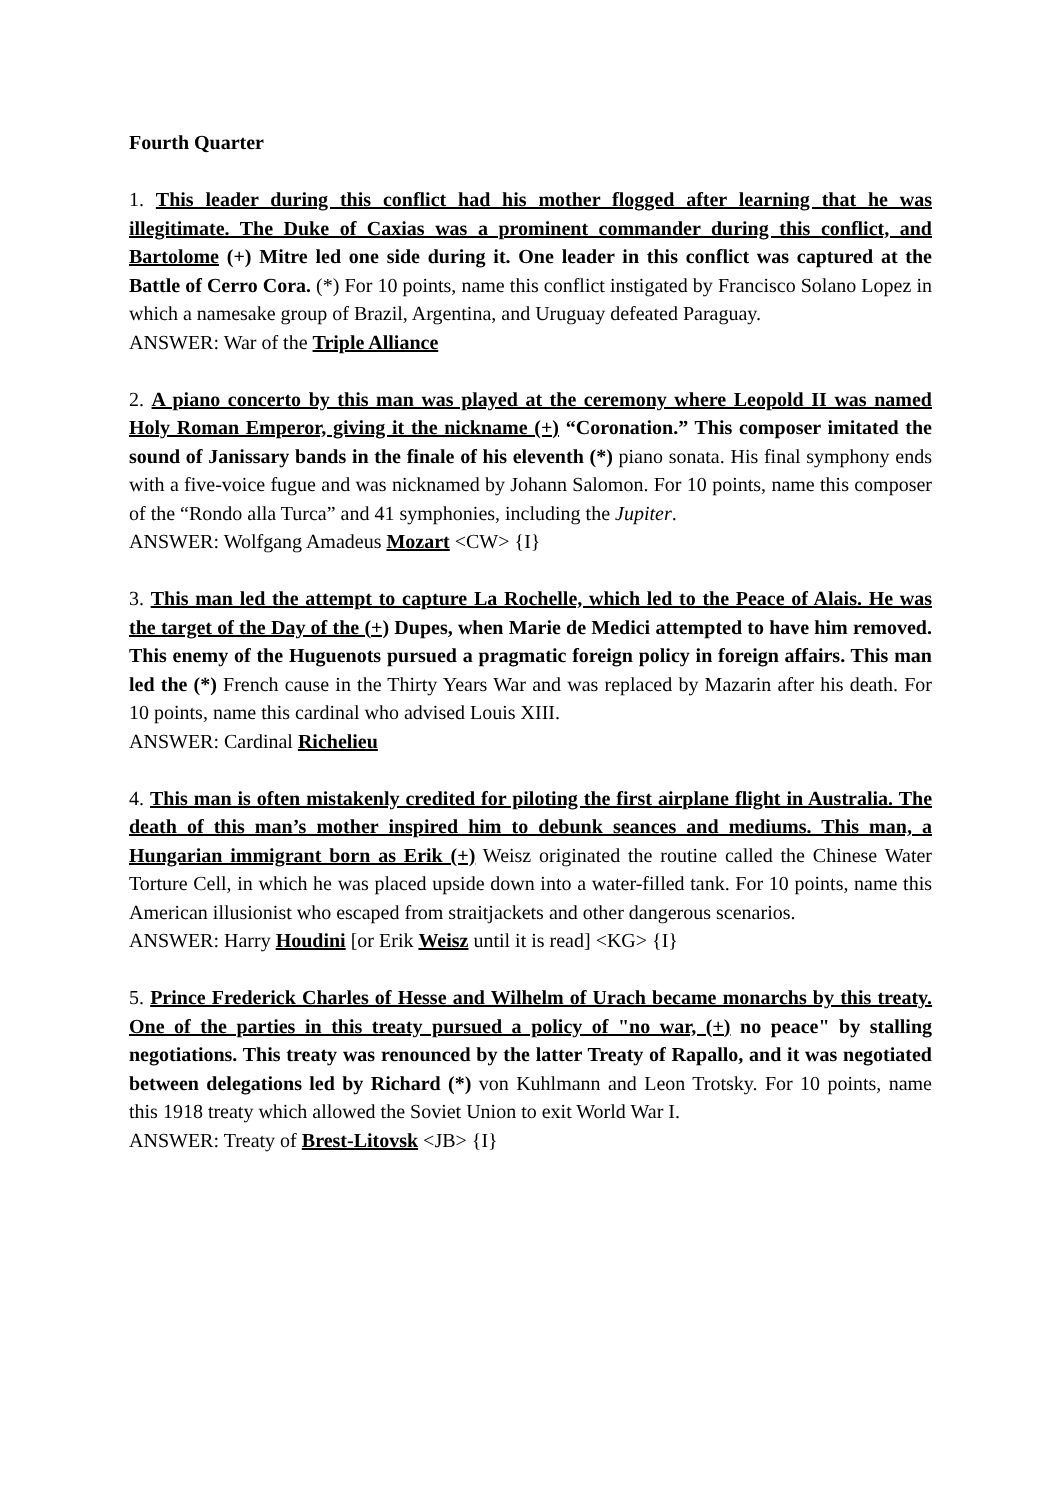Fourth Quarter
1. This leader during this conflict had his mother flogged after learning that he was illegitimate. The Duke of Caxias was a prominent commander during this conflict, and Bartolome (+) Mitre led one side during it. One leader in this conflict was captured at the Battle of Cerro Cora. (*) For 10 points, name this conflict instigated by Francisco Solano Lopez in which a namesake group of Brazil, Argentina, and Uruguay defeated Paraguay.
ANSWER: War of the Triple Alliance
2. A piano concerto by this man was played at the ceremony where Leopold II was named Holy Roman Emperor, giving it the nickname (+) “Coronation.” This composer imitated the sound of Janissary bands in the finale of his eleventh (*) piano sonata. His final symphony ends with a five-voice fugue and was nicknamed by Johann Salomon. For 10 points, name this composer of the “Rondo alla Turca” and 41 symphonies, including the Jupiter.
ANSWER: Wolfgang Amadeus Mozart <CW> {I}
3. This man led the attempt to capture La Rochelle, which led to the Peace of Alais. He was the target of the Day of the (+) Dupes, when Marie de Medici attempted to have him removed. This enemy of the Huguenots pursued a pragmatic foreign policy in foreign affairs. This man led the (*) French cause in the Thirty Years War and was replaced by Mazarin after his death. For 10 points, name this cardinal who advised Louis XIII.
ANSWER: Cardinal Richelieu
4. This man is often mistakenly credited for piloting the first airplane flight in Australia. The death of this man’s mother inspired him to debunk seances and mediums. This man, a Hungarian immigrant born as Erik (+) Weisz originated the routine called the Chinese Water Torture Cell, in which he was placed upside down into a water-filled tank. For 10 points, name this American illusionist who escaped from straitjackets and other dangerous scenarios.
ANSWER: Harry Houdini [or Erik Weisz until it is read] <KG> {I}
5. Prince Frederick Charles of Hesse and Wilhelm of Urach became monarchs by this treaty. One of the parties in this treaty pursued a policy of "no war, (+) no peace" by stalling negotiations. This treaty was renounced by the latter Treaty of Rapallo, and it was negotiated between delegations led by Richard (*) von Kuhlmann and Leon Trotsky. For 10 points, name this 1918 treaty which allowed the Soviet Union to exit World War I.
ANSWER: Treaty of Brest-Litovsk <JB> {I}